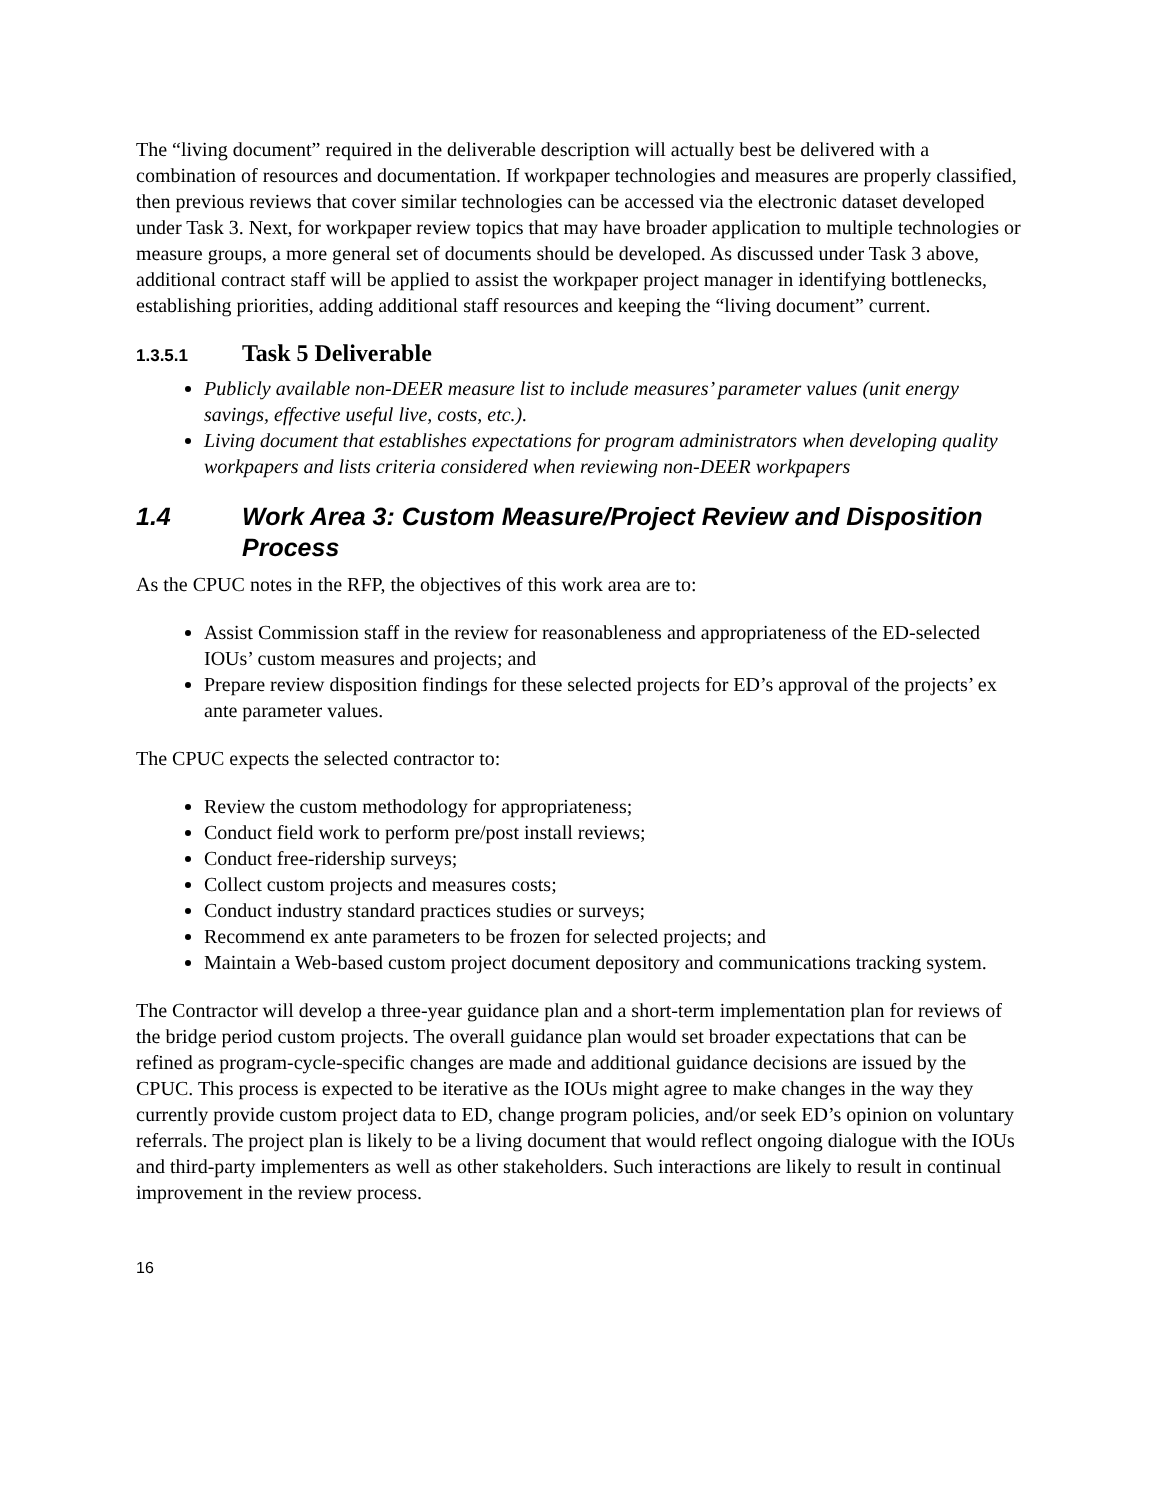The “living document” required in the deliverable description will actually best be delivered with a combination of resources and documentation. If workpaper technologies and measures are properly classified, then previous reviews that cover similar technologies can be accessed via the electronic dataset developed under Task 3. Next, for workpaper review topics that may have broader application to multiple technologies or measure groups, a more general set of documents should be developed. As discussed under Task 3 above, additional contract staff will be applied to assist the workpaper project manager in identifying bottlenecks, establishing priorities, adding additional staff resources and keeping the “living document” current.
1.3.5.1 Task 5 Deliverable
Publicly available non-DEER measure list to include measures’ parameter values (unit energy savings, effective useful live, costs, etc.).
Living document that establishes expectations for program administrators when developing quality workpapers and lists criteria considered when reviewing non-DEER workpapers
1.4 Work Area 3: Custom Measure/Project Review and Disposition Process
As the CPUC notes in the RFP, the objectives of this work area are to:
Assist Commission staff in the review for reasonableness and appropriateness of the ED-selected IOUs’ custom measures and projects; and
Prepare review disposition findings for these selected projects for ED’s approval of the projects’ ex ante parameter values.
The CPUC expects the selected contractor to:
Review the custom methodology for appropriateness;
Conduct field work to perform pre/post install reviews;
Conduct free-ridership surveys;
Collect custom projects and measures costs;
Conduct industry standard practices studies or surveys;
Recommend ex ante parameters to be frozen for selected projects; and
Maintain a Web-based custom project document depository and communications tracking system.
The Contractor will develop a three-year guidance plan and a short-term implementation plan for reviews of the bridge period custom projects. The overall guidance plan would set broader expectations that can be refined as program-cycle-specific changes are made and additional guidance decisions are issued by the CPUC. This process is expected to be iterative as the IOUs might agree to make changes in the way they currently provide custom project data to ED, change program policies, and/or seek ED’s opinion on voluntary referrals. The project plan is likely to be a living document that would reflect ongoing dialogue with the IOUs and third-party implementers as well as other stakeholders. Such interactions are likely to result in continual improvement in the review process.
16